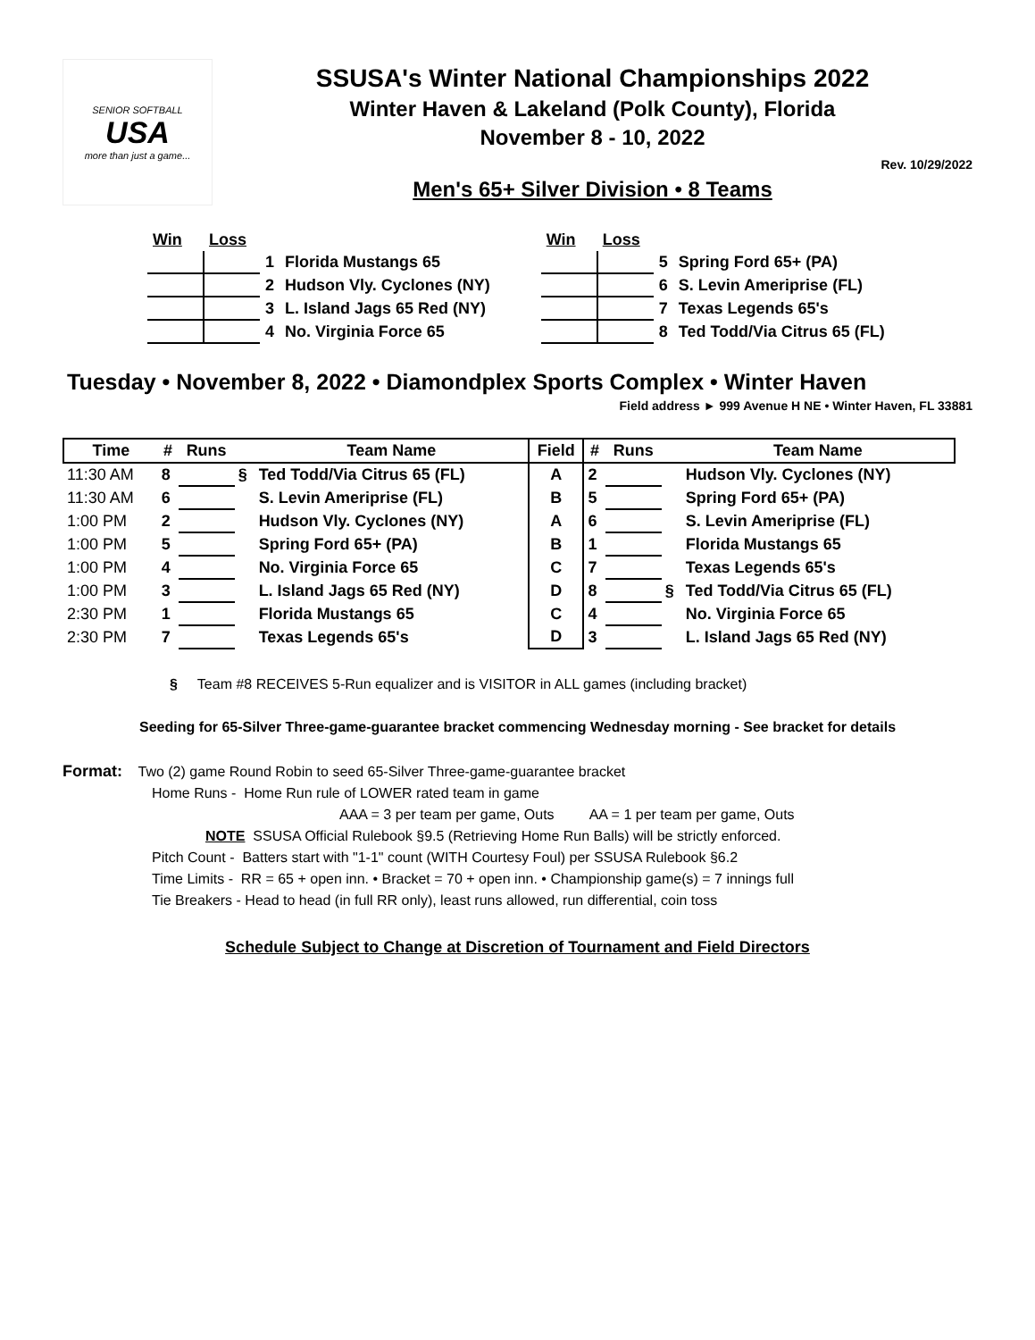SENIOR SOFTBALL
USA
more than just a game...
SSUSA's Winter National Championships 2022
Winter Haven & Lakeland (Polk County), Florida
November 8 - 10, 2022
Rev. 10/29/2022
Men's 65+ Silver Division • 8 Teams
| Win | Loss | | |
| | | 1 | Florida Mustangs 65 |
| | | 2 | Hudson Vly. Cyclones (NY) |
| | | 3 | L. Island Jags 65 Red (NY) |
| | | 4 | No. Virginia Force 65 |
| Win | Loss | | |
| | | 5 | Spring Ford 65+ (PA) |
| | | 6 | S. Levin Ameriprise (FL) |
| | | 7 | Texas Legends 65's |
| | | 8 | Ted Todd/Via Citrus 65 (FL) |
Tuesday • November 8, 2022 • Diamondplex Sports Complex • Winter Haven
Field address ► 999 Avenue H NE • Winter Haven, FL 33881
| Time | # | Runs | | Team Name | Field | # | Runs | | Team Name |
| --- | --- | --- | --- | --- | --- | --- | --- | --- | --- |
| 11:30 AM | 8 | | § | Ted Todd/Via Citrus 65 (FL) | A | 2 | | | Hudson Vly. Cyclones (NY) |
| 11:30 AM | 6 | | | S. Levin Ameriprise (FL) | B | 5 | | | Spring Ford 65+ (PA) |
| 1:00 PM | 2 | | | Hudson Vly. Cyclones (NY) | A | 6 | | | S. Levin Ameriprise (FL) |
| 1:00 PM | 5 | | | Spring Ford 65+ (PA) | B | 1 | | | Florida Mustangs 65 |
| 1:00 PM | 4 | | | No. Virginia Force 65 | C | 7 | | | Texas Legends 65's |
| 1:00 PM | 3 | | | L. Island Jags 65 Red (NY) | D | 8 | | § | Ted Todd/Via Citrus 65 (FL) |
| 2:30 PM | 1 | | | Florida Mustangs 65 | C | 4 | | | No. Virginia Force 65 |
| 2:30 PM | 7 | | | Texas Legends 65's | D | 3 | | | L. Island Jags 65 Red (NY) |
§ Team #8 RECEIVES 5-Run equalizer and is VISITOR in ALL games (including bracket)
Seeding for 65-Silver Three-game-guarantee bracket commencing Wednesday morning - See bracket for details
Format: Two (2) game Round Robin to seed 65-Silver Three-game-guarantee bracket
Home Runs - Home Run rule of LOWER rated team in game
AAA = 3 per team per game, Outs AA = 1 per team per game, Outs
NOTE SSUSA Official Rulebook §9.5 (Retrieving Home Run Balls) will be strictly enforced.
Pitch Count - Batters start with "1-1" count (WITH Courtesy Foul) per SSUSA Rulebook §6.2
Time Limits - RR = 65 + open inn. • Bracket = 70 + open inn. • Championship game(s) = 7 innings full
Tie Breakers - Head to head (in full RR only), least runs allowed, run differential, coin toss
Schedule Subject to Change at Discretion of Tournament and Field Directors